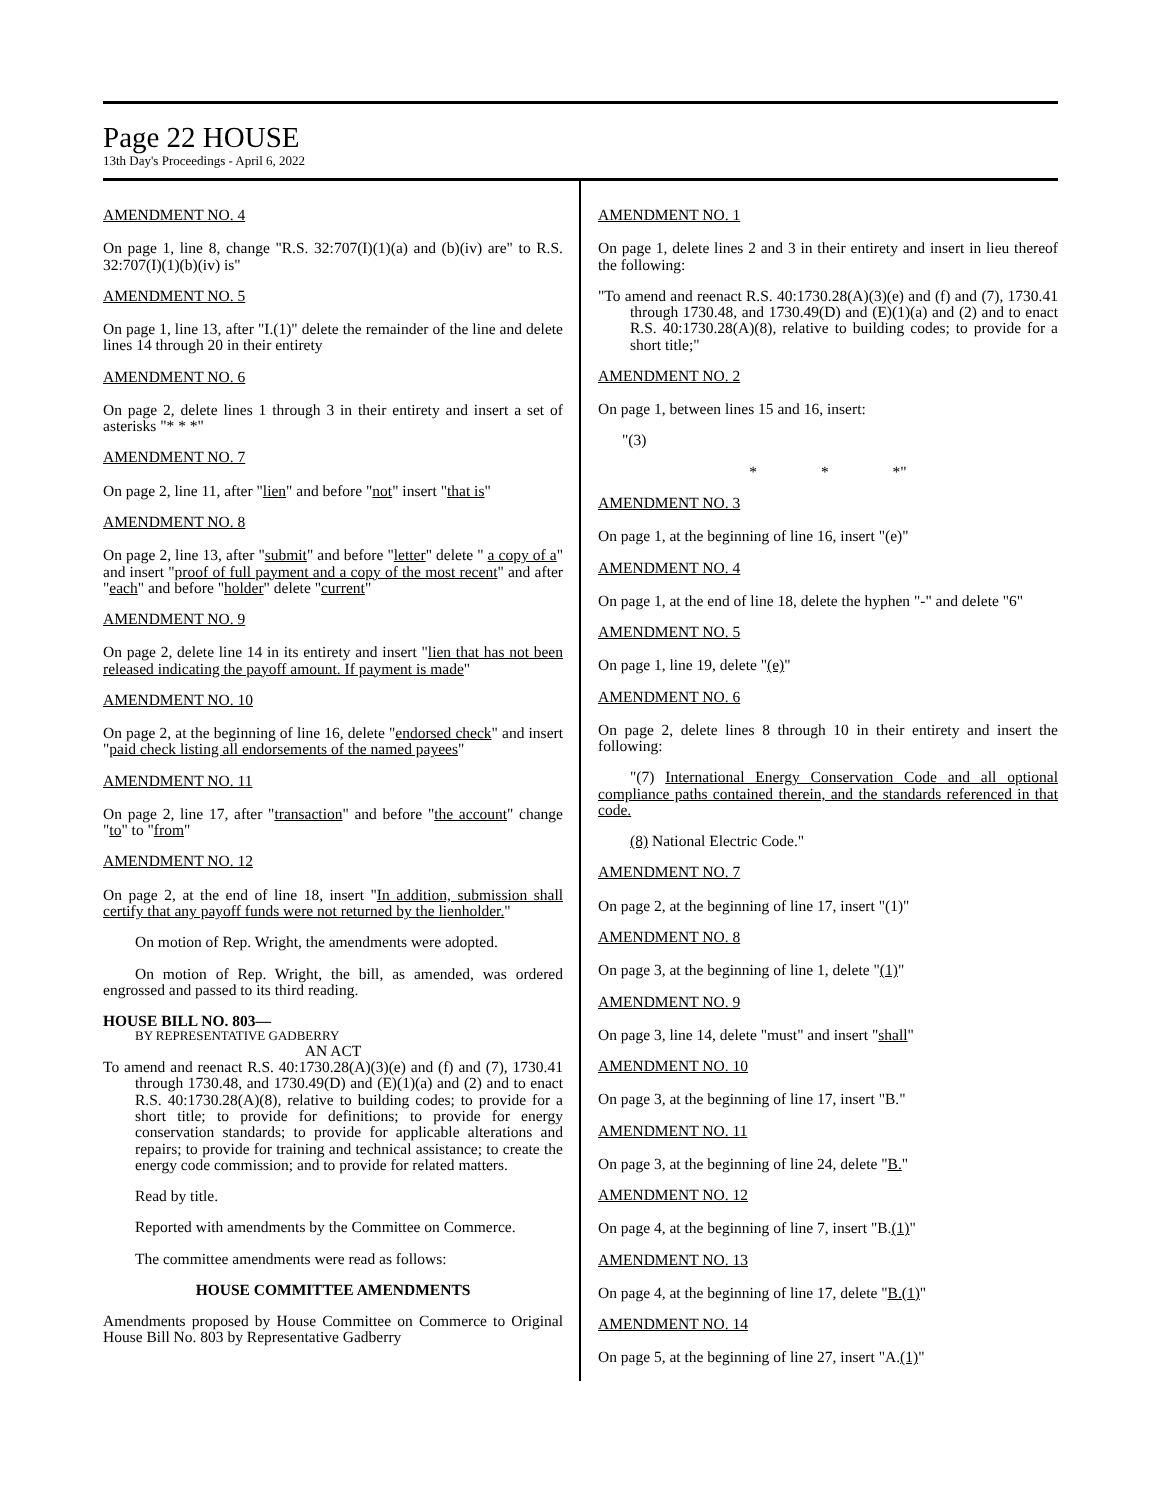Page 22 HOUSE
13th Day's Proceedings - April 6, 2022
AMENDMENT NO. 4
On page 1, line 8, change "R.S. 32:707(I)(1)(a) and (b)(iv) are" to R.S. 32:707(I)(1)(b)(iv) is"
AMENDMENT NO. 5
On page 1, line 13, after "I.(1)" delete the remainder of the line and delete lines 14 through 20 in their entirety
AMENDMENT NO. 6
On page 2, delete lines 1 through 3 in their entirety and insert a set of asterisks "* * *"
AMENDMENT NO. 7
On page 2, line 11, after "lien" and before "not" insert "that is"
AMENDMENT NO. 8
On page 2, line 13, after "submit" and before "letter" delete " a copy of a" and insert "proof of full payment and a copy of the most recent" and after "each" and before "holder" delete "current"
AMENDMENT NO. 9
On page 2, delete line 14 in its entirety and insert "lien that has not been released indicating the payoff amount. If payment is made"
AMENDMENT NO. 10
On page 2, at the beginning of line 16, delete "endorsed check" and insert "paid check listing all endorsements of the named payees"
AMENDMENT NO. 11
On page 2, line 17, after "transaction" and before "the account" change "to" to "from"
AMENDMENT NO. 12
On page 2, at the end of line 18, insert "In addition, submission shall certify that any payoff funds were not returned by the lienholder."
On motion of Rep. Wright, the amendments were adopted.
On motion of Rep. Wright, the bill, as amended, was ordered engrossed and passed to its third reading.
HOUSE BILL NO. 803—
BY REPRESENTATIVE GADBERRY
AN ACT
To amend and reenact R.S. 40:1730.28(A)(3)(e) and (f) and (7), 1730.41 through 1730.48, and 1730.49(D) and (E)(1)(a) and (2) and to enact R.S. 40:1730.28(A)(8), relative to building codes; to provide for a short title; to provide for definitions; to provide for energy conservation standards; to provide for applicable alterations and repairs; to provide for training and technical assistance; to create the energy code commission; and to provide for related matters.
Read by title.
Reported with amendments by the Committee on Commerce.
The committee amendments were read as follows:
HOUSE COMMITTEE AMENDMENTS
Amendments proposed by House Committee on Commerce to Original House Bill No. 803 by Representative Gadberry
AMENDMENT NO. 1
On page 1, delete lines 2 and 3 in their entirety and insert in lieu thereof the following:
"To amend and reenact R.S. 40:1730.28(A)(3)(e) and (f) and (7), 1730.41 through 1730.48, and 1730.49(D) and (E)(1)(a) and (2) and to enact R.S. 40:1730.28(A)(8), relative to building codes; to provide for a short title;"
AMENDMENT NO. 2
On page 1, between lines 15 and 16, insert:
"(3)
* * *"
AMENDMENT NO. 3
On page 1, at the beginning of line 16, insert "(e)"
AMENDMENT NO. 4
On page 1, at the end of line 18, delete the hyphen "-" and delete "6"
AMENDMENT NO. 5
On page 1, line 19, delete "(e)"
AMENDMENT NO. 6
On page 2, delete lines 8 through 10 in their entirety and insert the following:
"(7) International Energy Conservation Code and all optional compliance paths contained therein, and the standards referenced in that code.
(8) National Electric Code."
AMENDMENT NO. 7
On page 2, at the beginning of line 17, insert "(1)"
AMENDMENT NO. 8
On page 3, at the beginning of line 1, delete "(1)"
AMENDMENT NO. 9
On page 3, line 14, delete "must" and insert "shall"
AMENDMENT NO. 10
On page 3, at the beginning of line 17, insert "B."
AMENDMENT NO. 11
On page 3, at the beginning of line 24, delete "B."
AMENDMENT NO. 12
On page 4, at the beginning of line 7, insert "B.(1)"
AMENDMENT NO. 13
On page 4, at the beginning of line 17, delete "B.(1)"
AMENDMENT NO. 14
On page 5, at the beginning of line 27, insert "A.(1)"